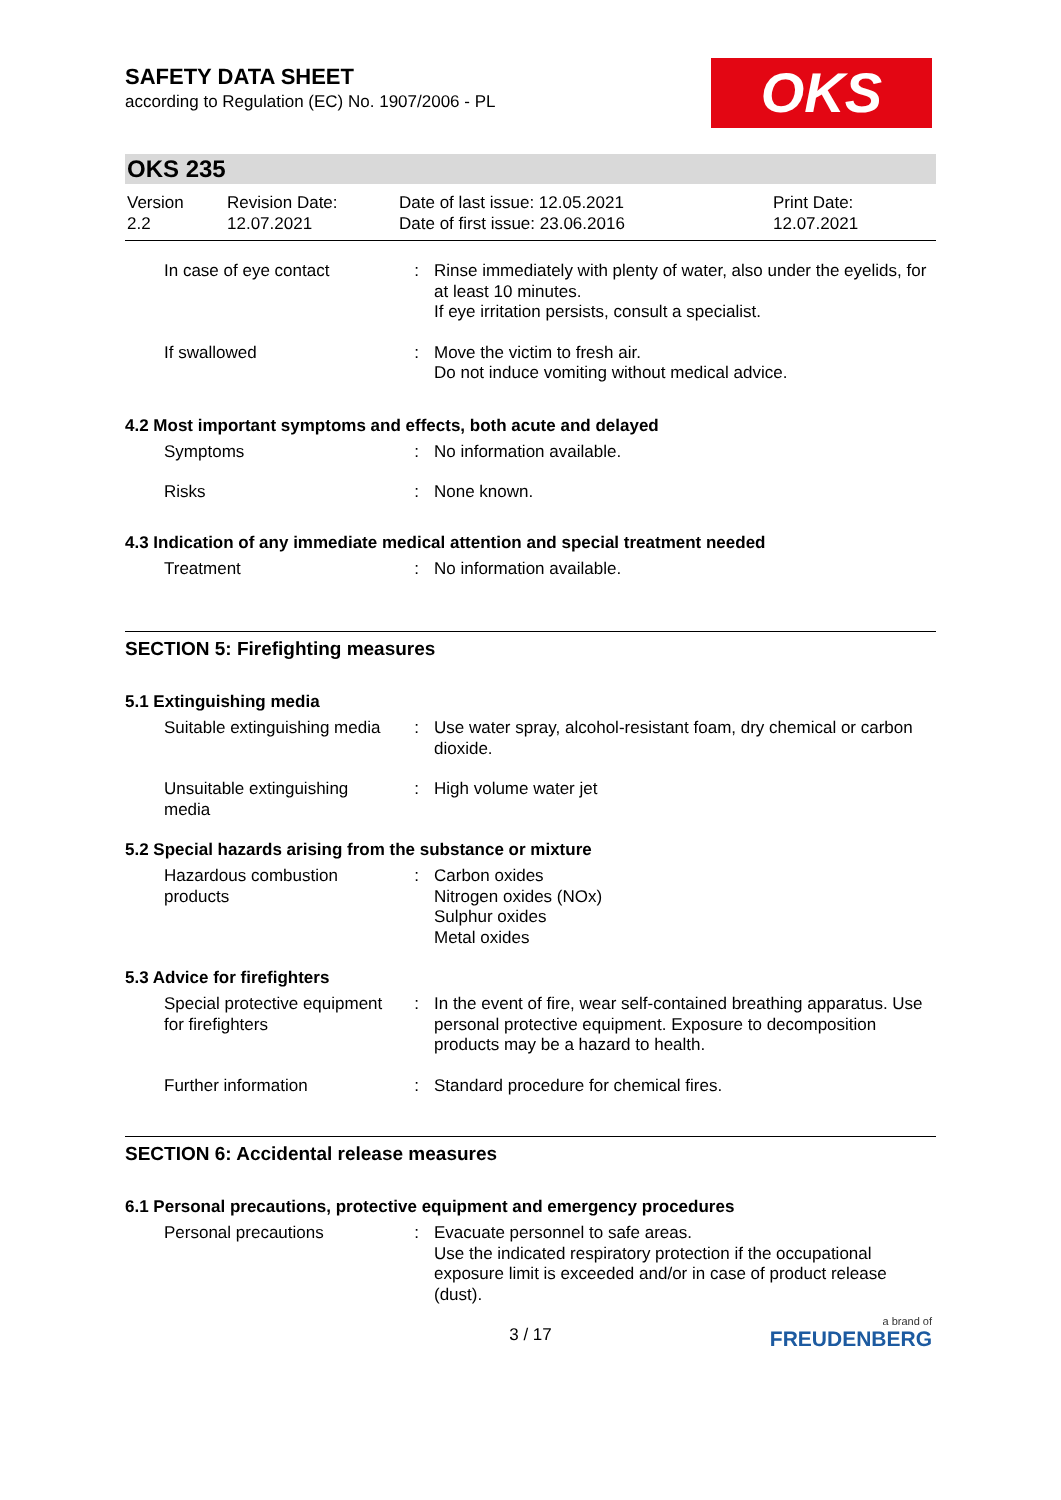OKS
SAFETY DATA SHEET
according to Regulation (EC) No. 1907/2006 - PL
OKS 235
| Version 2.2 | Revision Date: 12.07.2021 | Date of last issue: 12.05.2021 Date of first issue: 23.06.2016 | Print Date: 12.07.2021 |
| In case of eye contact | : | Rinse immediately with plenty of water, also under the eyelids, for at least 10 minutes. If eye irritation persists, consult a specialist. |
| If swallowed | : | Move the victim to fresh air. Do not induce vomiting without medical advice. |
4.2 Most important symptoms and effects, both acute and delayed
| Symptoms | : | No information available. |
| Risks | : | None known. |
4.3 Indication of any immediate medical attention and special treatment needed
| Treatment | : | No information available. |
SECTION 5: Firefighting measures
5.1 Extinguishing media
| Suitable extinguishing media | : | Use water spray, alcohol-resistant foam, dry chemical or carbon dioxide. |
| Unsuitable extinguishing media | : | High volume water jet |
5.2 Special hazards arising from the substance or mixture
| Hazardous combustion products | : | Carbon oxides Nitrogen oxides (NOx) Sulphur oxides Metal oxides |
5.3 Advice for firefighters
| Special protective equipment for firefighters | : | In the event of fire, wear self-contained breathing apparatus. Use personal protective equipment. Exposure to decomposition products may be a hazard to health. |
| Further information | : | Standard procedure for chemical fires. |
SECTION 6: Accidental release measures
6.1 Personal precautions, protective equipment and emergency procedures
| Personal precautions | : | Evacuate personnel to safe areas. Use the indicated respiratory protection if the occupational exposure limit is exceeded and/or in case of product release (dust). |
3 / 17
a brand of
FREUDENBERG